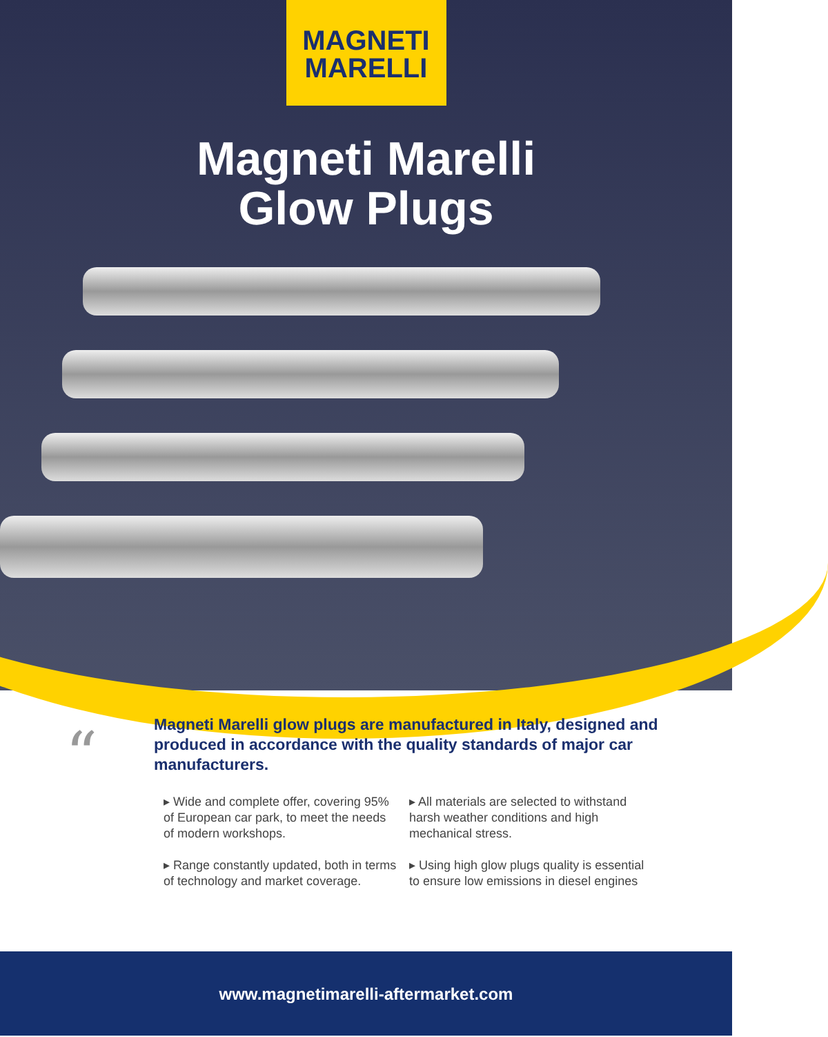MAGNETI
MARELLI
Magneti Marelli
Glow Plugs
“
Magneti Marelli glow plugs are manufactured in Italy, designed and produced in accordance with the quality standards of major car manufacturers.
▸ Wide and complete offer, covering 95% of European car park, to meet the needs of modern workshops.
▸ Range constantly updated, both in terms of technology and market coverage.
▸ All materials are selected to withstand harsh weather conditions and high mechanical stress.
▸ Using high glow plugs quality is essential to ensure low emissions in diesel engines
www.magnetimarelli-aftermarket.com